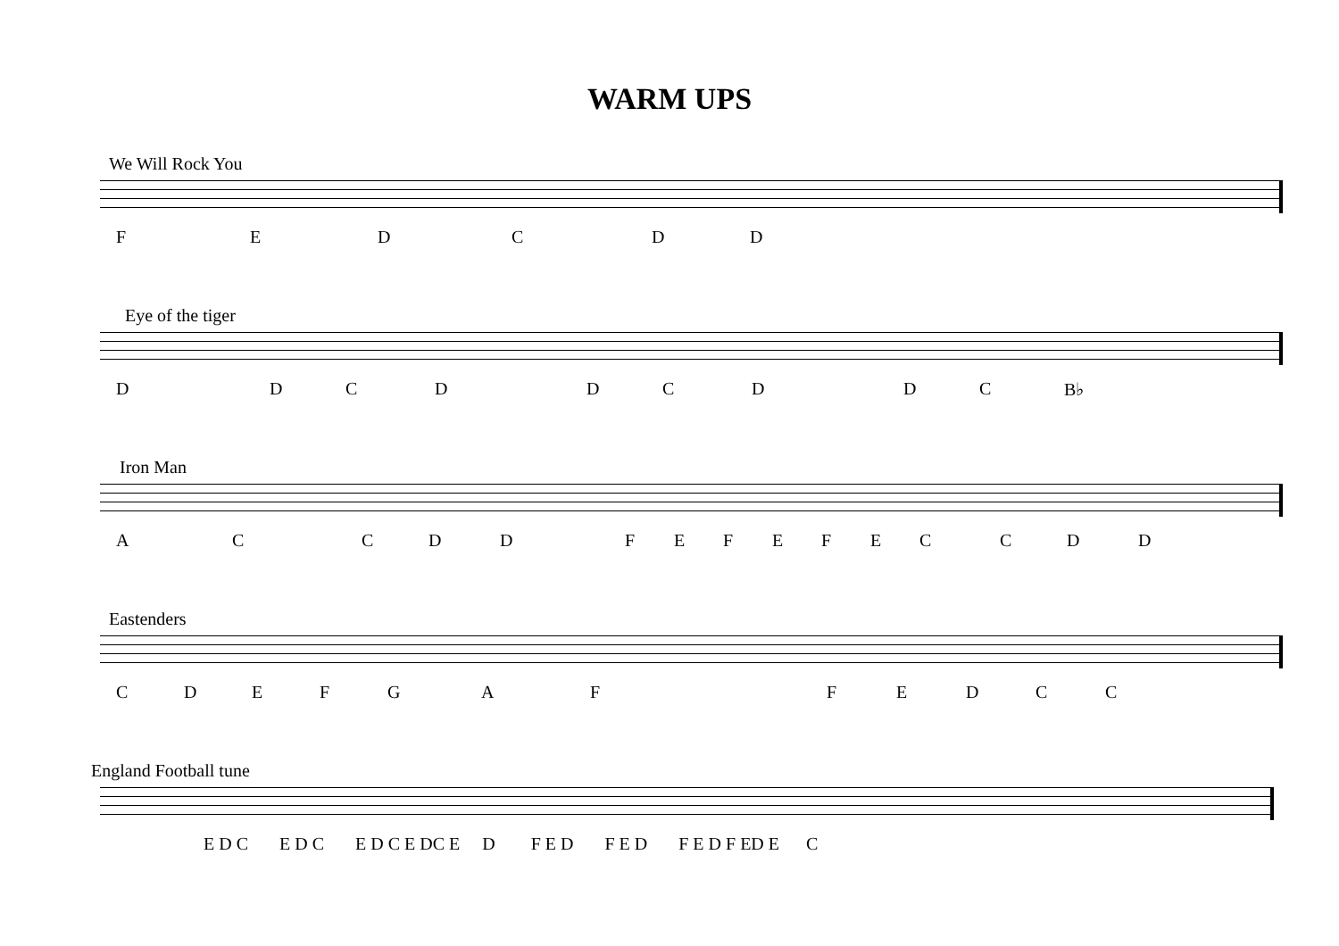WARM UPS
We Will Rock You
FEDCDD
Eye of the tiger
DDCDDCDDC B♭
Iron Man
ACCDDFEFEFECCDD
Eastenders
CDEFGAFFEDCC
England Football tune
E D C E D C E D C E DC E D F E D F E D F E D F ED E C